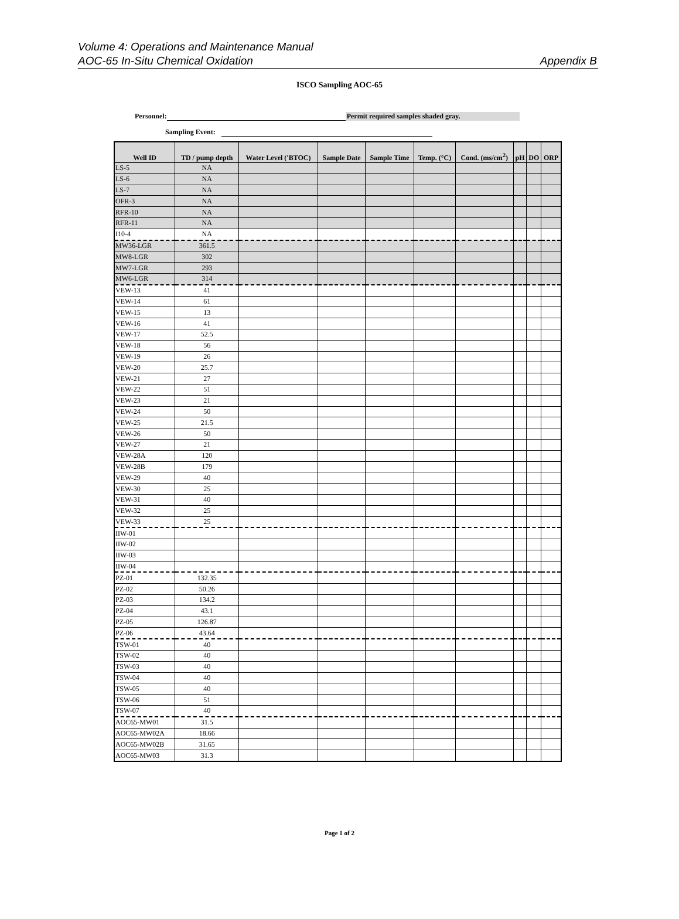Volume 4: Operations and Maintenance Manual
AOC-65 In-Situ Chemical Oxidation
Appendix B
ISCO Sampling AOC-65
Personnel: Permit required samples shaded gray.
Sampling Event:
| Well ID | TD / pump depth | Water Level ('BTOC) | Sample Date | Sample Time | Temp. (°C) | Cond. (ms/cm<sup>2</sup>) | pH | DO | ORP |
| --- | --- | --- | --- | --- | --- | --- | --- | --- | --- |
| LS-5 | NA | | | | | | | | |
| LS-6 | NA | | | | | | | | |
| LS-7 | NA | | | | | | | | |
| OFR-3 | NA | | | | | | | | |
| RFR-10 | NA | | | | | | | | |
| RFR-11 | NA | | | | | | | | |
| I10-4 | NA | | | | | | | | |
| MW36-LGR | 361.5 | | | | | | | | |
| MW8-LGR | 302 | | | | | | | | |
| MW7-LGR | 293 | | | | | | | | |
| MW6-LGR | 314 | | | | | | | | |
| VEW-13 | 41 | | | | | | | | |
| VEW-14 | 61 | | | | | | | | |
| VEW-15 | 13 | | | | | | | | |
| VEW-16 | 41 | | | | | | | | |
| VEW-17 | 52.5 | | | | | | | | |
| VEW-18 | 56 | | | | | | | | |
| VEW-19 | 26 | | | | | | | | |
| VEW-20 | 25.7 | | | | | | | | |
| VEW-21 | 27 | | | | | | | | |
| VEW-22 | 51 | | | | | | | | |
| VEW-23 | 21 | | | | | | | | |
| VEW-24 | 50 | | | | | | | | |
| VEW-25 | 21.5 | | | | | | | | |
| VEW-26 | 50 | | | | | | | | |
| VEW-27 | 21 | | | | | | | | |
| VEW-28A | 120 | | | | | | | | |
| VEW-28B | 179 | | | | | | | | |
| VEW-29 | 40 | | | | | | | | |
| VEW-30 | 25 | | | | | | | | |
| VEW-31 | 40 | | | | | | | | |
| VEW-32 | 25 | | | | | | | | |
| VEW-33 | 25 | | | | | | | | |
| IIW-01 | | | | | | | | | |
| IIW-02 | | | | | | | | | |
| IIW-03 | | | | | | | | | |
| IIW-04 | | | | | | | | | |
| PZ-01 | 132.35 | | | | | | | | |
| PZ-02 | 50.26 | | | | | | | | |
| PZ-03 | 134.2 | | | | | | | | |
| PZ-04 | 43.1 | | | | | | | | |
| PZ-05 | 126.87 | | | | | | | | |
| PZ-06 | 43.64 | | | | | | | | |
| TSW-01 | 40 | | | | | | | | |
| TSW-02 | 40 | | | | | | | | |
| TSW-03 | 40 | | | | | | | | |
| TSW-04 | 40 | | | | | | | | |
| TSW-05 | 40 | | | | | | | | |
| TSW-06 | 51 | | | | | | | | |
| TSW-07 | 40 | | | | | | | | |
| AOC65-MW01 | 31.5 | | | | | | | | |
| AOC65-MW02A | 18.66 | | | | | | | | |
| AOC65-MW02B | 31.65 | | | | | | | | |
| AOC65-MW03 | 31.3 | | | | | | | | |
Page 1 of 2